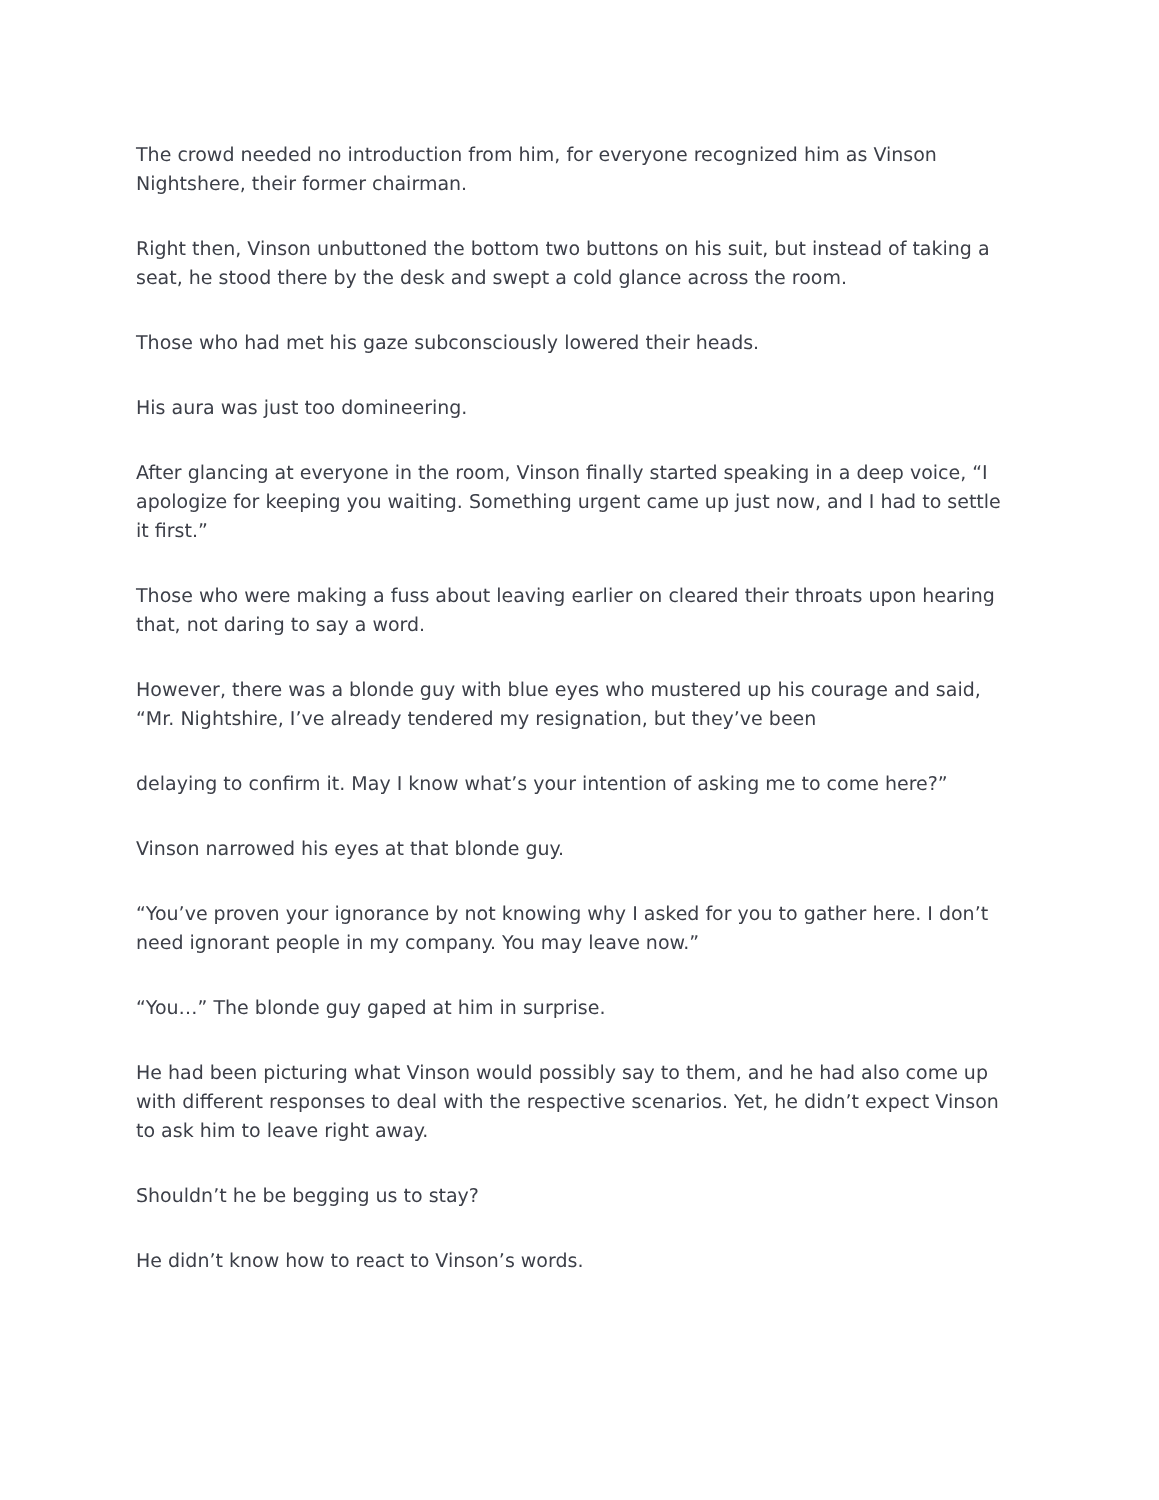The crowd needed no introduction from him, for everyone recognized him as Vinson Nightshere, their former chairman.
Right then, Vinson unbuttoned the bottom two buttons on his suit, but instead of taking a seat, he stood there by the desk and swept a cold glance across the room.
Those who had met his gaze subconsciously lowered their heads.
His aura was just too domineering.
After glancing at everyone in the room, Vinson finally started speaking in a deep voice, “I apologize for keeping you waiting. Something urgent came up just now, and I had to settle it first.”
Those who were making a fuss about leaving earlier on cleared their throats upon hearing that, not daring to say a word.
However, there was a blonde guy with blue eyes who mustered up his courage and said, “Mr. Nightshire, I’ve already tendered my resignation, but they’ve been
delaying to confirm it. May I know what’s your intention of asking me to come here?”
Vinson narrowed his eyes at that blonde guy.
“You’ve proven your ignorance by not knowing why I asked for you to gather here. I don’t need ignorant people in my company. You may leave now.”
“You…” The blonde guy gaped at him in surprise.
He had been picturing what Vinson would possibly say to them, and he had also come up with different responses to deal with the respective scenarios. Yet, he didn’t expect Vinson to ask him to leave right away.
Shouldn’t he be begging us to stay?
He didn’t know how to react to Vinson’s words.